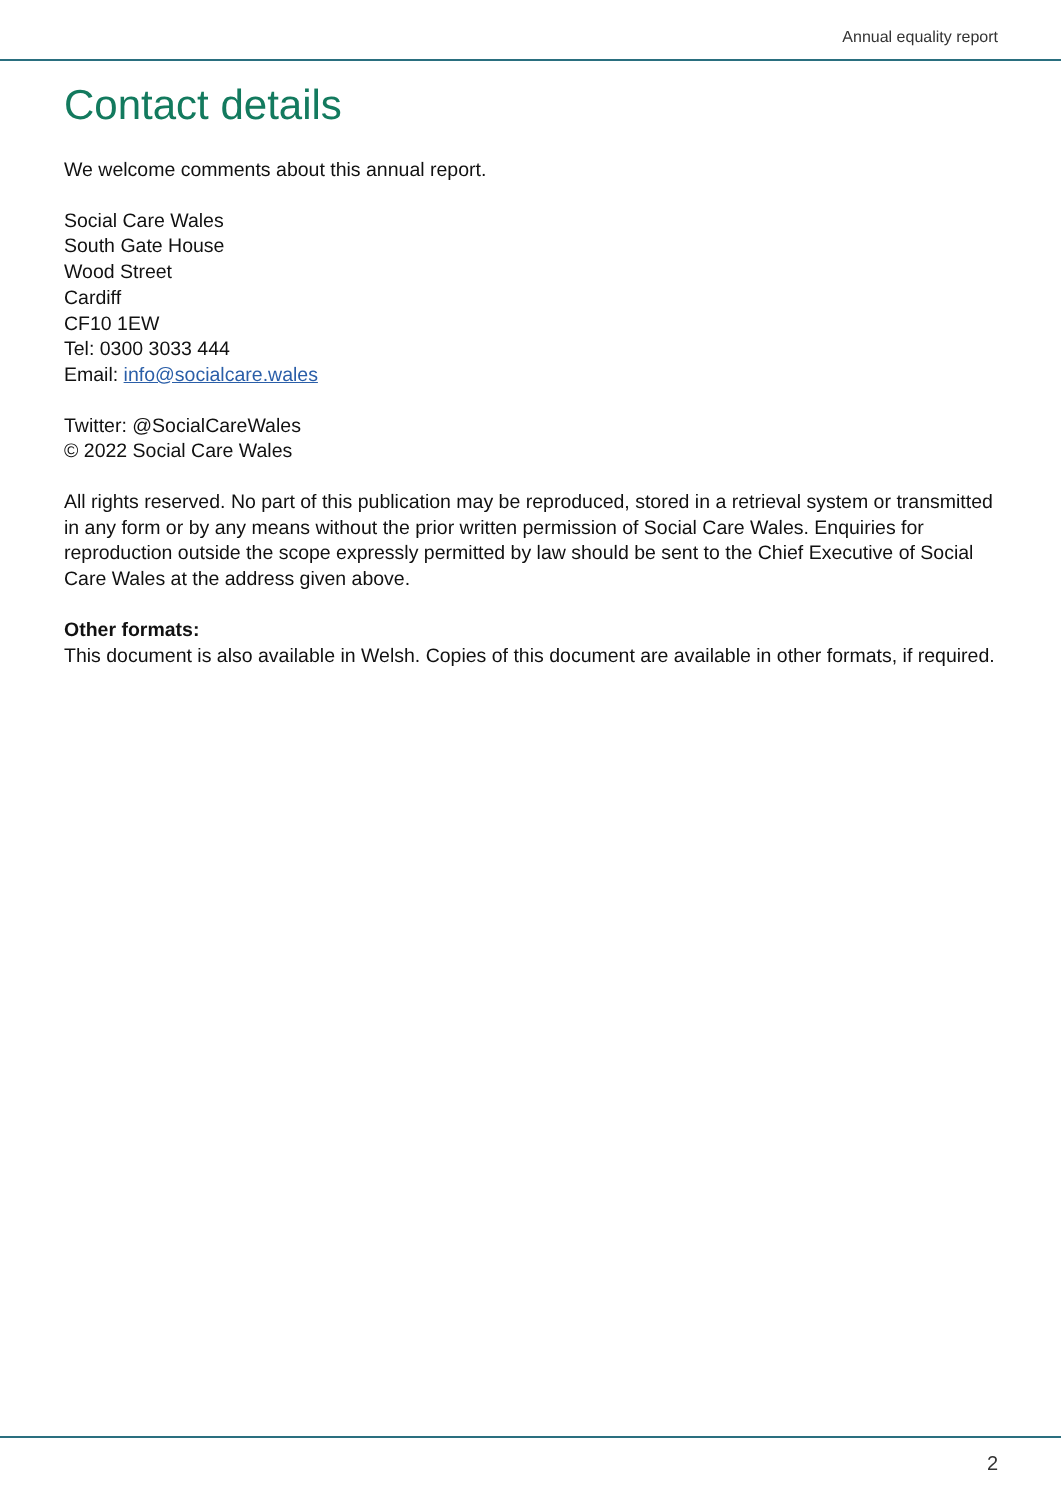Annual equality report
Contact details
We welcome comments about this annual report.
Social Care Wales
South Gate House
Wood Street
Cardiff
CF10 1EW
Tel: 0300 3033 444
Email: info@socialcare.wales
Twitter: @SocialCareWales
© 2022 Social Care Wales
All rights reserved. No part of this publication may be reproduced, stored in a retrieval system or transmitted in any form or by any means without the prior written permission of Social Care Wales. Enquiries for reproduction outside the scope expressly permitted by law should be sent to the Chief Executive of Social Care Wales at the address given above.
Other formats:
This document is also available in Welsh. Copies of this document are available in other formats, if required.
2